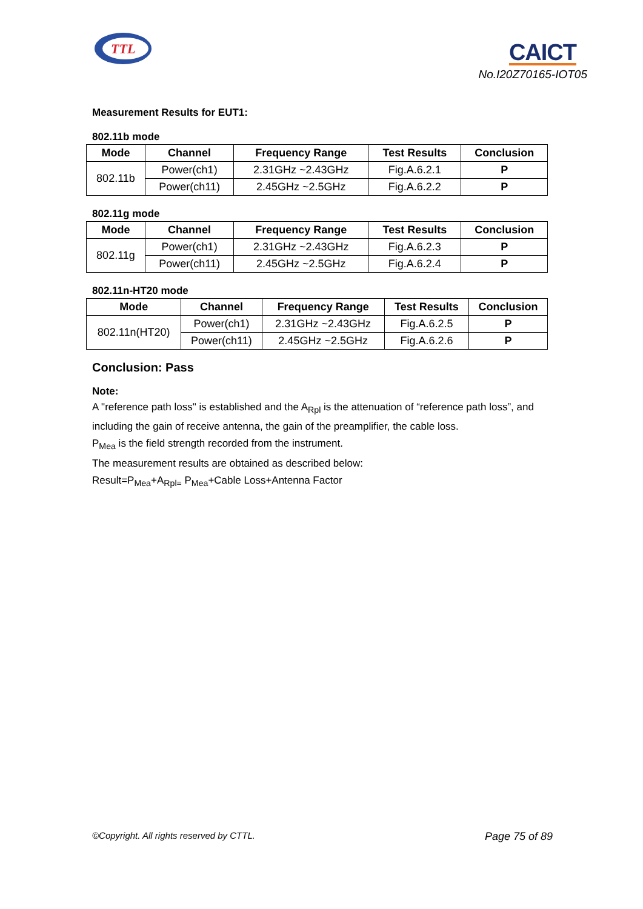TTL
CAICT
No.I20Z70165-IOT05
Measurement Results for EUT1:
802.11b mode
| Mode | Channel | Frequency Range | Test Results | Conclusion |
| --- | --- | --- | --- | --- |
| 802.11b | Power(ch1) | 2.31GHz ~2.43GHz | Fig.A.6.2.1 | P |
| | Power(ch11) | 2.45GHz ~2.5GHz | Fig.A.6.2.2 | P |
802.11g mode
| Mode | Channel | Frequency Range | Test Results | Conclusion |
| --- | --- | --- | --- | --- |
| 802.11g | Power(ch1) | 2.31GHz ~2.43GHz | Fig.A.6.2.3 | P |
| | Power(ch11) | 2.45GHz ~2.5GHz | Fig.A.6.2.4 | P |
802.11n-HT20 mode
| Mode | Channel | Frequency Range | Test Results | Conclusion |
| --- | --- | --- | --- | --- |
| 802.11n(HT20) | Power(ch1) | 2.31GHz ~2.43GHz | Fig.A.6.2.5 | P |
| | Power(ch11) | 2.45GHz ~2.5GHz | Fig.A.6.2.6 | P |
Conclusion: Pass
Note:
A "reference path loss" is established and the A<sub>Rpl</sub> is the attenuation of “reference path loss”, and including the gain of receive antenna, the gain of the preamplifier, the cable loss.
P<sub>Mea</sub> is the field strength recorded from the instrument.
The measurement results are obtained as described below:
Result=P<sub>Mea</sub>+A<sub>Rpl=</sub> P<sub>Mea</sub>+Cable Loss+Antenna Factor
©Copyright. All rights reserved by CTTL. Page 75 of 89